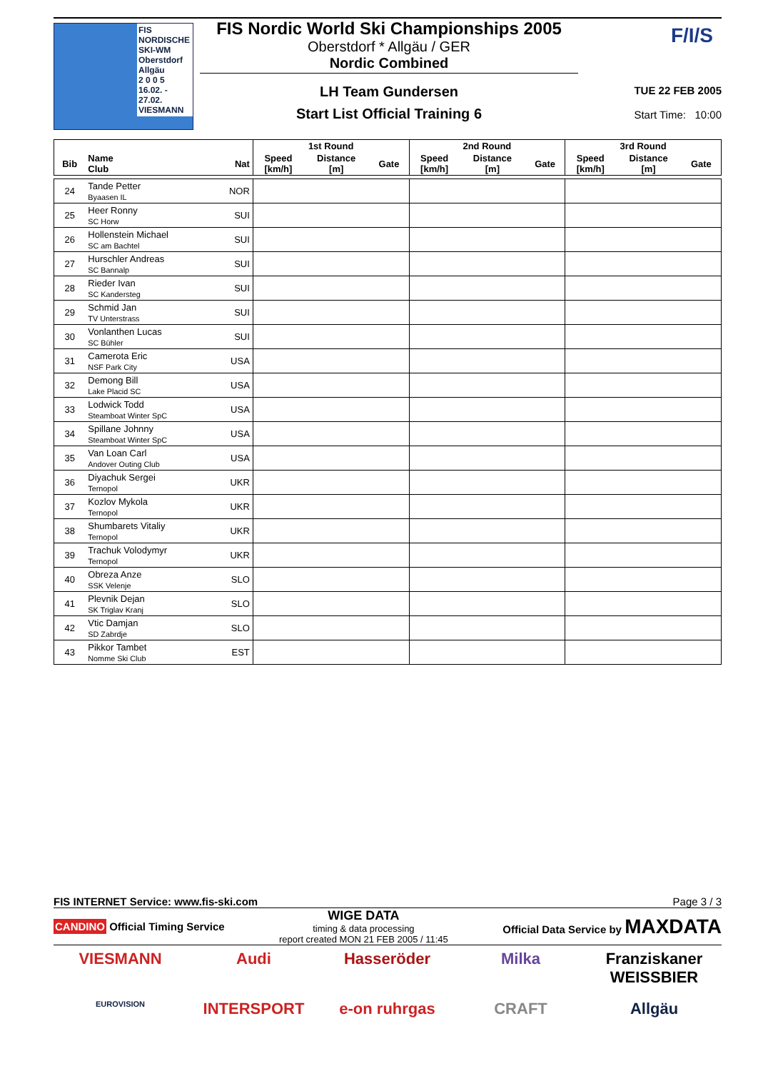FIS NORDISCHE
SKI-WM
Oberstdorf
Allgäu
2 0 0 5
16.02. - 27.02.
VIESMANN
FIS Nordic World Ski Championships 2005
Oberstdorf * Allgäu / GER
Nordic Combined
LH Team Gundersen
Start List Official Training 6
F/I/S
TUE 22 FEB 2005
Start Time: 10:00
| | | | 1st Round | | | 2nd Round | | | 3rd Round | | |
| --- | --- | --- | --- | --- | --- | --- | --- | --- | --- | --- | --- |
| Bib | Name Club | Nat | Speed [km/h] | Distance [m] | Gate | Speed [km/h] | Distance [m] | Gate | Speed [km/h] | Distance [m] | Gate |
| 24 | Tande Petter Byaasen IL | NOR | | | | | | | | | |
| 25 | Heer Ronny SC Horw | SUI | | | | | | | | | |
| 26 | Hollenstein Michael SC am Bachtel | SUI | | | | | | | | | |
| 27 | Hurschler Andreas SC Bannalp | SUI | | | | | | | | | |
| 28 | Rieder Ivan SC Kandersteg | SUI | | | | | | | | | |
| 29 | Schmid Jan TV Unterstrass | SUI | | | | | | | | | |
| 30 | Vonlanthen Lucas SC Bühler | SUI | | | | | | | | | |
| 31 | Camerota Eric NSF Park City | USA | | | | | | | | | |
| 32 | Demong Bill Lake Placid SC | USA | | | | | | | | | |
| 33 | Lodwick Todd Steamboat Winter SpC | USA | | | | | | | | | |
| 34 | Spillane Johnny Steamboat Winter SpC | USA | | | | | | | | | |
| 35 | Van Loan Carl Andover Outing Club | USA | | | | | | | | | |
| 36 | Diyachuk Sergei Ternopol | UKR | | | | | | | | | |
| 37 | Kozlov Mykola Ternopol | UKR | | | | | | | | | |
| 38 | Shumbarets Vitaliy Ternopol | UKR | | | | | | | | | |
| 39 | Trachuk Volodymyr Ternopol | UKR | | | | | | | | | |
| 40 | Obreza Anze SSK Velenje | SLO | | | | | | | | | |
| 41 | Plevnik Dejan SK Triglav Kranj | SLO | | | | | | | | | |
| 42 | Vtic Damjan SD Zabrdje | SLO | | | | | | | | | |
| 43 | Pikkor Tambet Nomme Ski Club | EST | | | | | | | | | |
FIS INTERNET Service: www.fis-ski.com Page 3 / 3
CANDINO Official Timing Service WIGE DATA
timing & data processing
report created MON 21 FEB 2005 / 11:45 Official Data Service by MAXDATA
VIESMANN Audi Hasseröder Milka Franziskaner WEISSBIER EUROVISION INTERSPORT e-on ruhrgas CRAFT Allgäu